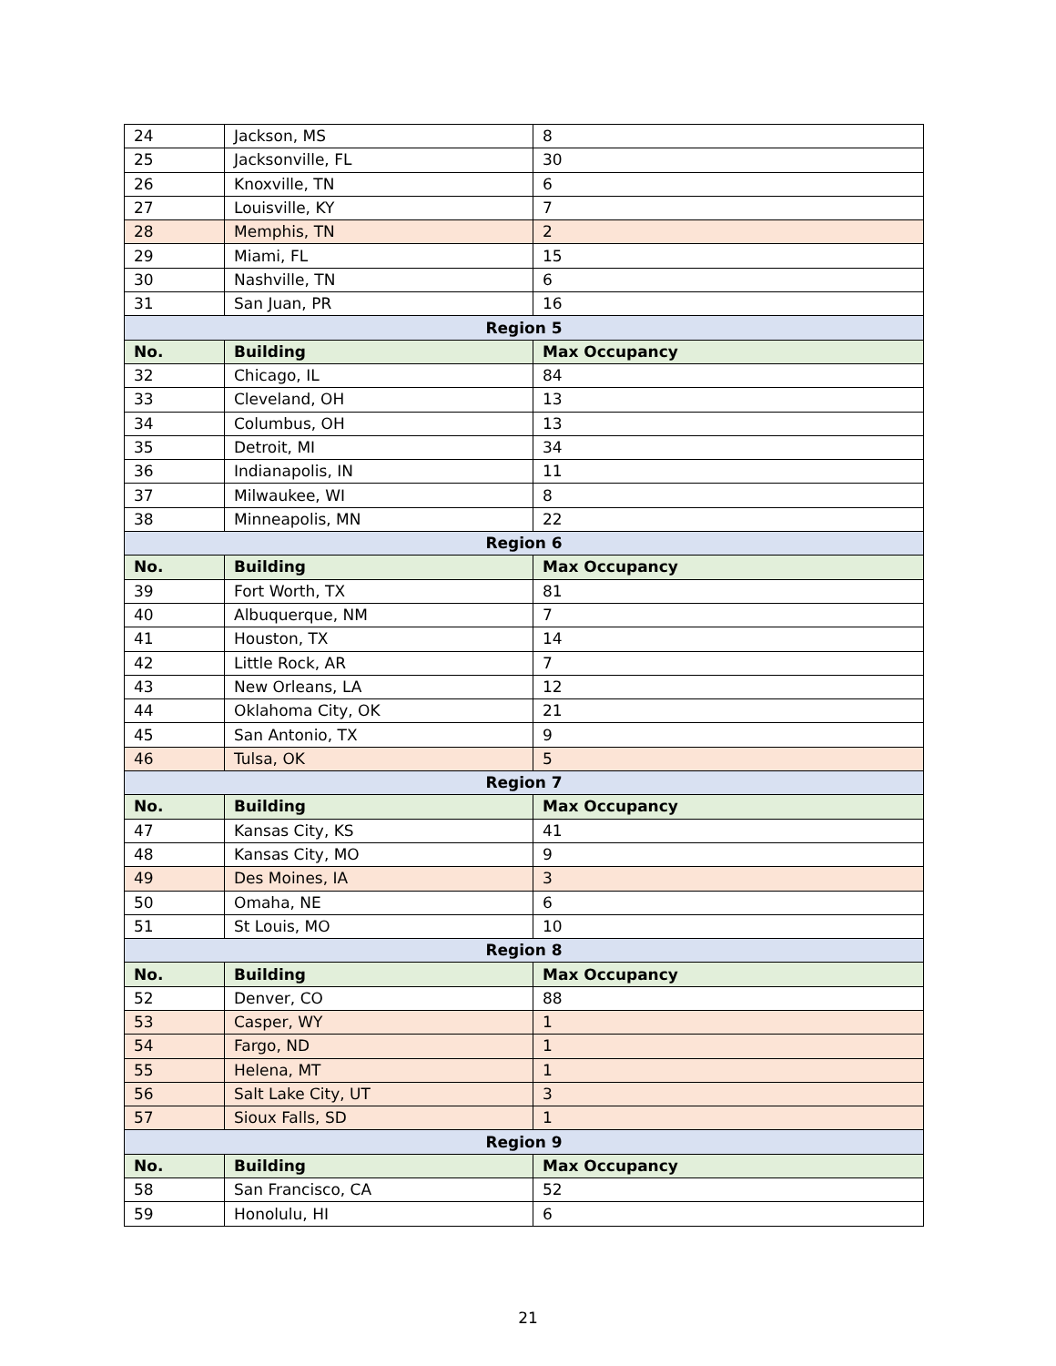| 24 | Jackson, MS | 8 |
| 25 | Jacksonville, FL | 30 |
| 26 | Knoxville, TN | 6 |
| 27 | Louisville, KY | 7 |
| 28 | Memphis, TN | 2 |
| 29 | Miami, FL | 15 |
| 30 | Nashville, TN | 6 |
| 31 | San Juan, PR | 16 |
| Region 5 | | |
| No. | Building | Max Occupancy |
| 32 | Chicago, IL | 84 |
| 33 | Cleveland, OH | 13 |
| 34 | Columbus, OH | 13 |
| 35 | Detroit, MI | 34 |
| 36 | Indianapolis, IN | 11 |
| 37 | Milwaukee, WI | 8 |
| 38 | Minneapolis, MN | 22 |
| Region 6 | | |
| No. | Building | Max Occupancy |
| 39 | Fort Worth, TX | 81 |
| 40 | Albuquerque, NM | 7 |
| 41 | Houston, TX | 14 |
| 42 | Little Rock, AR | 7 |
| 43 | New Orleans, LA | 12 |
| 44 | Oklahoma City, OK | 21 |
| 45 | San Antonio, TX | 9 |
| 46 | Tulsa, OK | 5 |
| Region 7 | | |
| No. | Building | Max Occupancy |
| 47 | Kansas City, KS | 41 |
| 48 | Kansas City, MO | 9 |
| 49 | Des Moines, IA | 3 |
| 50 | Omaha, NE | 6 |
| 51 | St Louis, MO | 10 |
| Region 8 | | |
| No. | Building | Max Occupancy |
| 52 | Denver, CO | 88 |
| 53 | Casper, WY | 1 |
| 54 | Fargo, ND | 1 |
| 55 | Helena, MT | 1 |
| 56 | Salt Lake City, UT | 3 |
| 57 | Sioux Falls, SD | 1 |
| Region 9 | | |
| No. | Building | Max Occupancy |
| 58 | San Francisco, CA | 52 |
| 59 | Honolulu, HI | 6 |
21